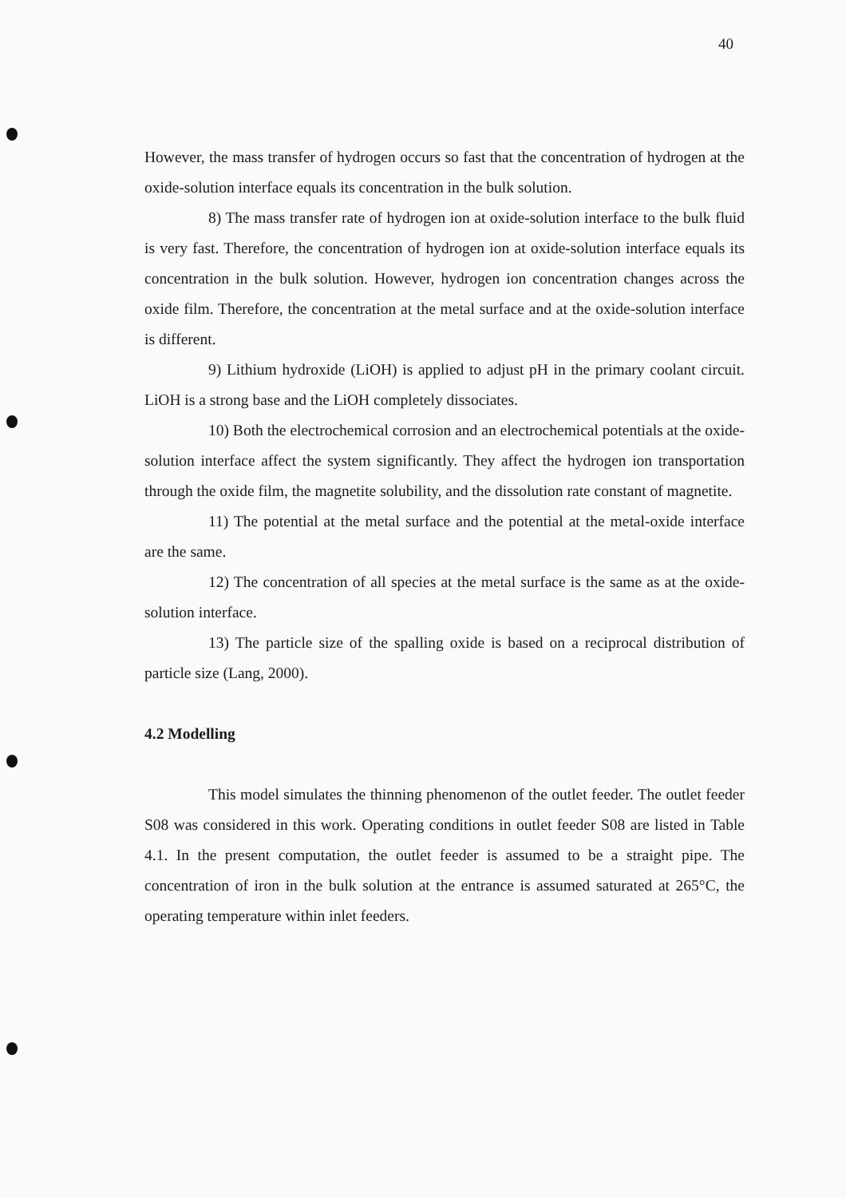40
However, the mass transfer of hydrogen occurs so fast that the concentration of hydrogen at the oxide-solution interface equals its concentration in the bulk solution.
8) The mass transfer rate of hydrogen ion at oxide-solution interface to the bulk fluid is very fast. Therefore, the concentration of hydrogen ion at oxide-solution interface equals its concentration in the bulk solution. However, hydrogen ion concentration changes across the oxide film. Therefore, the concentration at the metal surface and at the oxide-solution interface is different.
9) Lithium hydroxide (LiOH) is applied to adjust pH in the primary coolant circuit. LiOH is a strong base and the LiOH completely dissociates.
10) Both the electrochemical corrosion and an electrochemical potentials at the oxide-solution interface affect the system significantly. They affect the hydrogen ion transportation through the oxide film, the magnetite solubility, and the dissolution rate constant of magnetite.
11) The potential at the metal surface and the potential at the metal-oxide interface are the same.
12) The concentration of all species at the metal surface is the same as at the oxide-solution interface.
13) The particle size of the spalling oxide is based on a reciprocal distribution of particle size (Lang, 2000).
4.2 Modelling
This model simulates the thinning phenomenon of the outlet feeder. The outlet feeder S08 was considered in this work. Operating conditions in outlet feeder S08 are listed in Table 4.1. In the present computation, the outlet feeder is assumed to be a straight pipe. The concentration of iron in the bulk solution at the entrance is assumed saturated at 265°C, the operating temperature within inlet feeders.